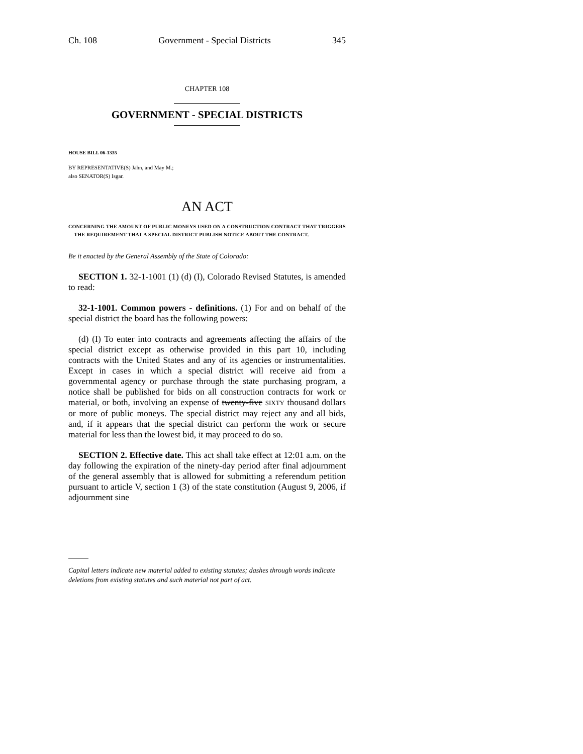Ch. 108 Government - Special Districts 345
CHAPTER 108
GOVERNMENT - SPECIAL DISTRICTS
HOUSE BILL 06-1335
BY REPRESENTATIVE(S) Jahn, and May M.;
also SENATOR(S) Isgar.
AN ACT
CONCERNING THE AMOUNT OF PUBLIC MONEYS USED ON A CONSTRUCTION CONTRACT THAT TRIGGERS
THE REQUIREMENT THAT A SPECIAL DISTRICT PUBLISH NOTICE ABOUT THE CONTRACT.
Be it enacted by the General Assembly of the State of Colorado:
SECTION 1. 32-1-1001 (1) (d) (I), Colorado Revised Statutes, is amended to read:
32-1-1001. Common powers - definitions. (1) For and on behalf of the special district the board has the following powers:
(d) (I) To enter into contracts and agreements affecting the affairs of the special district except as otherwise provided in this part 10, including contracts with the United States and any of its agencies or instrumentalities. Except in cases in which a special district will receive aid from a governmental agency or purchase through the state purchasing program, a notice shall be published for bids on all construction contracts for work or material, or both, involving an expense of twenty-five SIXTY thousand dollars or more of public moneys. The special district may reject any and all bids, and, if it appears that the special district can perform the work or secure material for less than the lowest bid, it may proceed to do so.
SECTION 2. Effective date. This act shall take effect at 12:01 a.m. on the day following the expiration of the ninety-day period after final adjournment of the general assembly that is allowed for submitting a referendum petition pursuant to article V, section 1 (3) of the state constitution (August 9, 2006, if adjournment sine
Capital letters indicate new material added to existing statutes; dashes through words indicate deletions from existing statutes and such material not part of act.